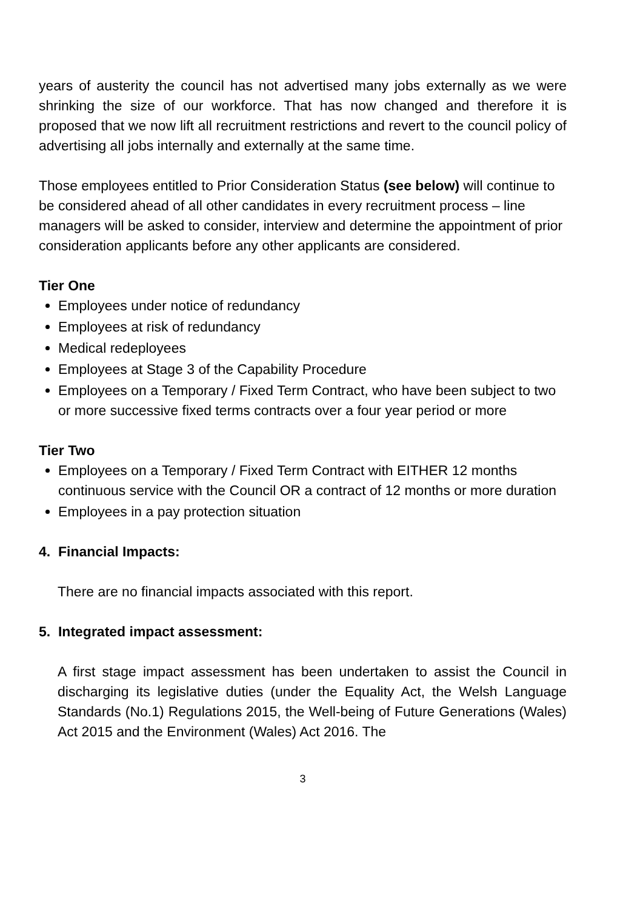years of austerity the council has not advertised many jobs externally as we were shrinking the size of our workforce. That has now changed and therefore it is proposed that we now lift all recruitment restrictions and revert to the council policy of advertising all jobs internally and externally at the same time.
Those employees entitled to Prior Consideration Status (see below) will continue to be considered ahead of all other candidates in every recruitment process – line managers will be asked to consider, interview and determine the appointment of prior consideration applicants before any other applicants are considered.
Tier One
Employees under notice of redundancy
Employees at risk of redundancy
Medical redeployees
Employees at Stage 3 of the Capability Procedure
Employees on a Temporary / Fixed Term Contract, who have been subject to two or more successive fixed terms contracts over a four year period or more
Tier Two
Employees on a Temporary / Fixed Term Contract with EITHER 12 months continuous service with the Council OR a contract of 12 months or more duration
Employees in a pay protection situation
4. Financial Impacts:
There are no financial impacts associated with this report.
5. Integrated impact assessment:
A first stage impact assessment has been undertaken to assist the Council in discharging its legislative duties (under the Equality Act, the Welsh Language Standards (No.1) Regulations 2015, the Well-being of Future Generations (Wales) Act 2015 and the Environment (Wales) Act 2016. The
3